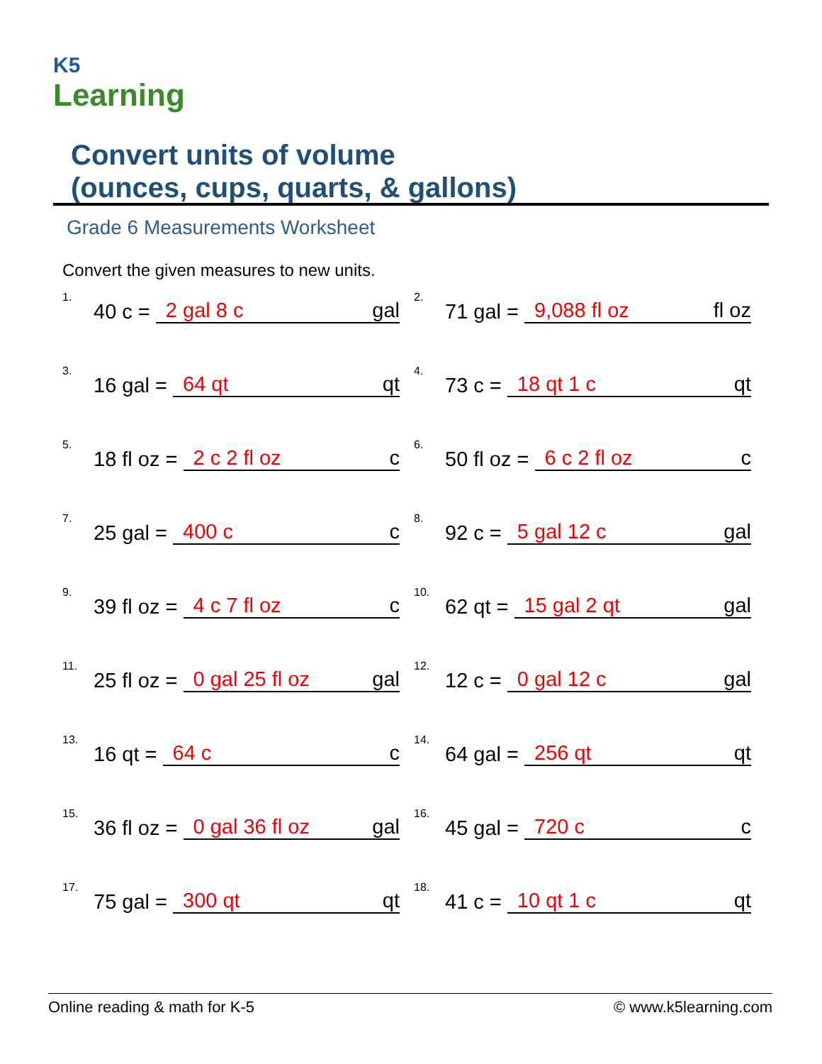K5
Learning
Convert units of volume
(ounces, cups, quarts, & gallons)
Grade 6 Measurements Worksheet
Convert the given measures to new units.
1. 40 c = 2 gal 8 c gal
2. 71 gal = 9,088 fl oz fl oz
3. 16 gal = 64 qt qt
4. 73 c = 18 qt 1 c qt
5. 18 fl oz = 2 c 2 fl oz c
6. 50 fl oz = 6 c 2 fl oz c
7. 25 gal = 400 c c
8. 92 c = 5 gal 12 c gal
9. 39 fl oz = 4 c 7 fl oz c
10. 62 qt = 15 gal 2 qt gal
11. 25 fl oz = 0 gal 25 fl oz gal
12. 12 c = 0 gal 12 c gal
13. 16 qt = 64 c c
14. 64 gal = 256 qt qt
15. 36 fl oz = 0 gal 36 fl oz gal
16. 45 gal = 720 c c
17. 75 gal = 300 qt qt
18. 41 c = 10 qt 1 c qt
Online reading & math for K-5 © www.k5learning.com